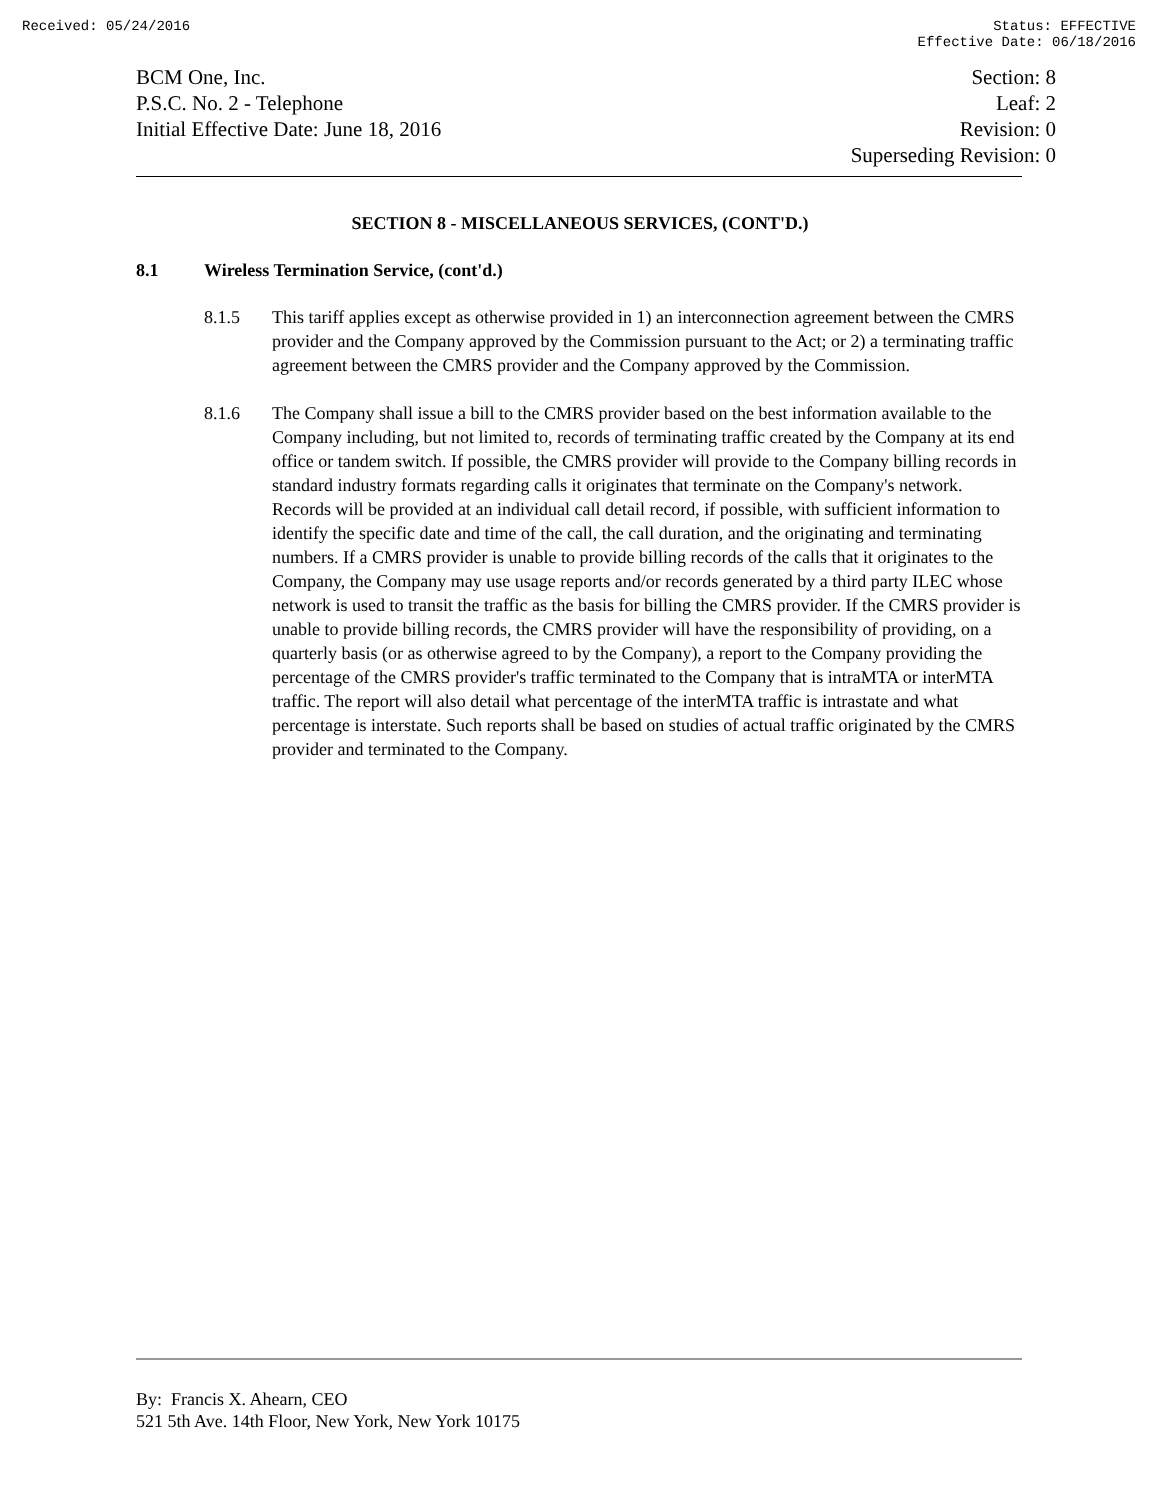Received: 05/24/2016 Status: EFFECTIVE
Effective Date: 06/18/2016
BCM One, Inc.
P.S.C. No. 2 - Telephone
Initial Effective Date: June 18, 2016
Section: 8
Leaf: 2
Revision: 0
Superseding Revision: 0
SECTION 8 - MISCELLANEOUS SERVICES, (CONT'D.)
8.1 Wireless Termination Service, (cont'd.)
8.1.5 This tariff applies except as otherwise provided in 1) an interconnection agreement between the CMRS provider and the Company approved by the Commission pursuant to the Act; or 2) a terminating traffic agreement between the CMRS provider and the Company approved by the Commission.
8.1.6 The Company shall issue a bill to the CMRS provider based on the best information available to the Company including, but not limited to, records of terminating traffic created by the Company at its end office or tandem switch. If possible, the CMRS provider will provide to the Company billing records in standard industry formats regarding calls it originates that terminate on the Company's network. Records will be provided at an individual call detail record, if possible, with sufficient information to identify the specific date and time of the call, the call duration, and the originating and terminating numbers. If a CMRS provider is unable to provide billing records of the calls that it originates to the Company, the Company may use usage reports and/or records generated by a third party ILEC whose network is used to transit the traffic as the basis for billing the CMRS provider. If the CMRS provider is unable to provide billing records, the CMRS provider will have the responsibility of providing, on a quarterly basis (or as otherwise agreed to by the Company), a report to the Company providing the percentage of the CMRS provider's traffic terminated to the Company that is intraMTA or interMTA traffic. The report will also detail what percentage of the interMTA traffic is intrastate and what percentage is interstate. Such reports shall be based on studies of actual traffic originated by the CMRS provider and terminated to the Company.
By: Francis X. Ahearn, CEO
521 5th Ave. 14th Floor, New York, New York 10175